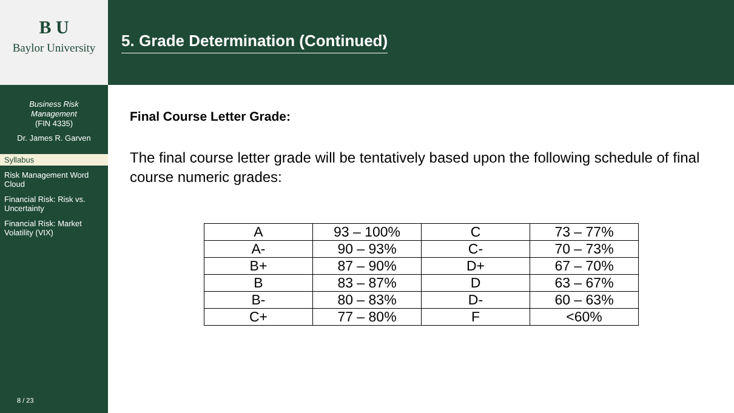B U
Baylor University
Business Risk
Management
(FIN 4335)
Dr. James R. Garven
Syllabus
Risk Management Word Cloud
Financial Risk: Risk vs. Uncertainty
Financial Risk: Market Volatility (VIX)
8 / 23
5. Grade Determination (Continued)
Final Course Letter Grade:
The final course letter grade will be tentatively based upon the following schedule of final course numeric grades:
| A | 93 – 100% | C | 73 – 77% |
| A- | 90 – 93% | C- | 70 – 73% |
| B+ | 87 – 90% | D+ | 67 – 70% |
| B | 83 – 87% | D | 63 – 67% |
| B- | 80 – 83% | D- | 60 – 63% |
| C+ | 77 – 80% | F | <60% |